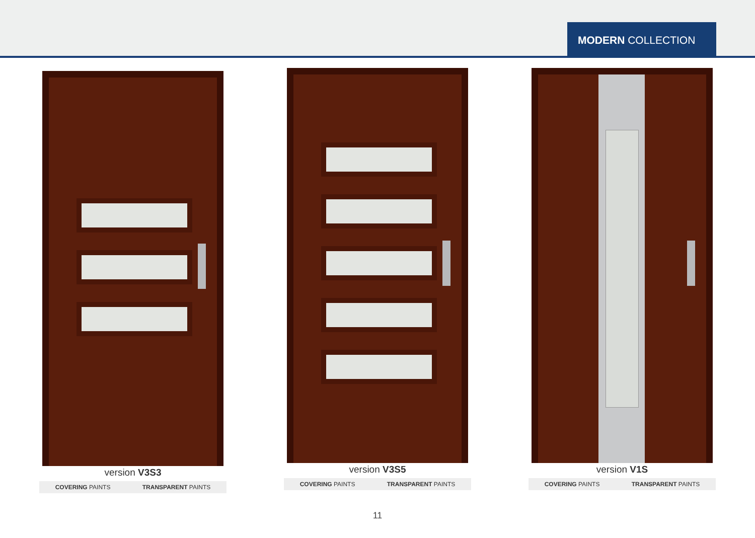MODERN COLLECTION
version V3S3
COVERING PAINTS TRANSPARENT PAINTS
version V3S5
COVERING PAINTS TRANSPARENT PAINTS
version V1S
COVERING PAINTS TRANSPARENT PAINTS
11